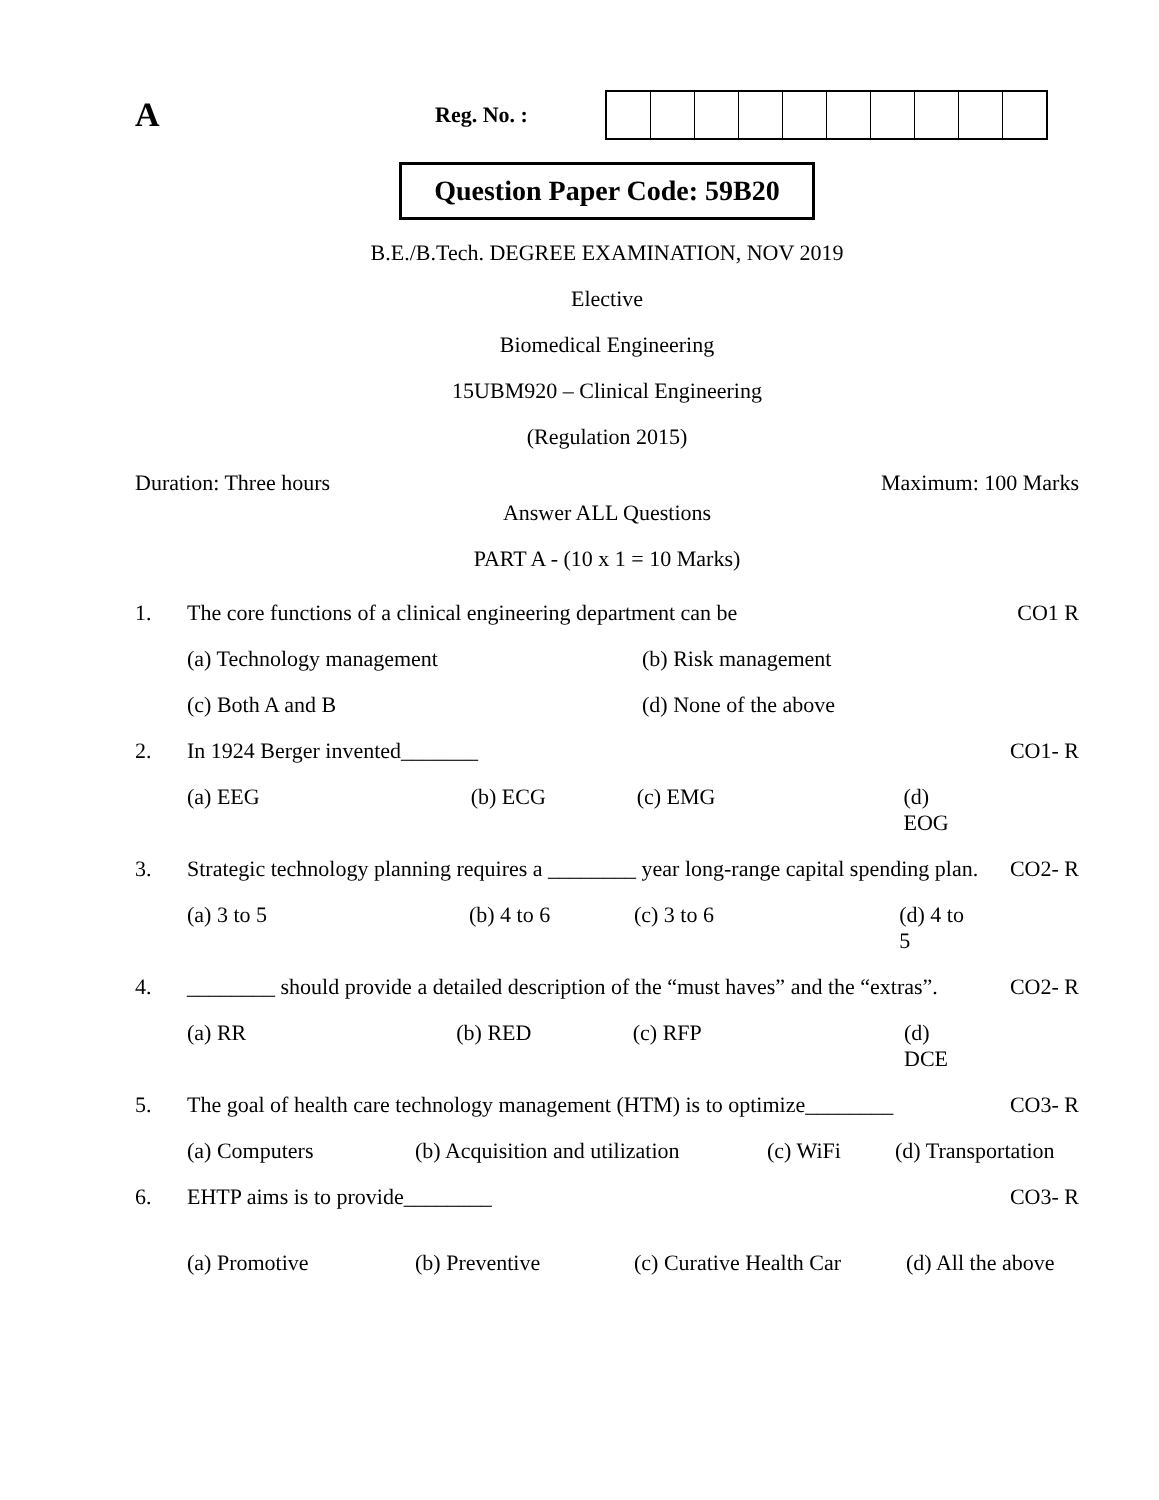A
Reg. No. :
Question Paper Code: 59B20
B.E./B.Tech. DEGREE EXAMINATION, NOV 2019
Elective
Biomedical Engineering
15UBM920 – Clinical Engineering
(Regulation 2015)
Duration: Three hours Maximum: 100 Marks
Answer ALL Questions
PART A - (10 x 1 = 10 Marks)
| 1. | The core functions of a clinical engineering department can be | CO1 R |
| | (a) Technology management (b) Risk management | |
| | (c) Both A and B (d) None of the above | |
| 2. | In 1924 Berger invented_______ | CO1- R |
| | (a) EEG (b) ECG (c) EMG (d) EOG | |
| 3. | Strategic technology planning requires a ________ year long-range capital spending plan. | CO2- R |
| | (a) 3 to 5 (b) 4 to 6 (c) 3 to 6 (d) 4 to 5 | |
| 4. | ________ should provide a detailed description of the “must haves” and the “extras”. | CO2- R |
| | (a) RR (b) RED (c) RFP (d) DCE | |
| 5. | The goal of health care technology management (HTM) is to optimize________ | CO3- R |
| | (a) Computers (b) Acquisition and utilization (c) WiFi (d) Transportation | |
| 6. | EHTP aims is to provide________ | CO3- R |
| | (a) Promotive (b) Preventive (c) Curative Health Car (d) All the above | |